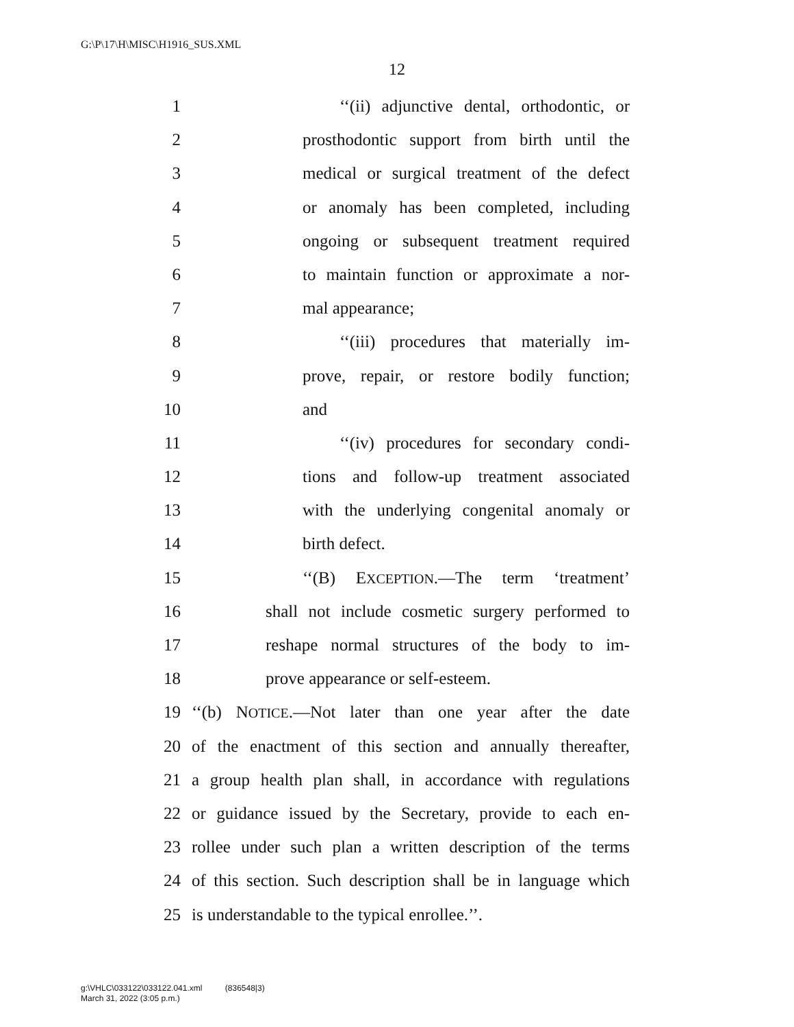G:\P\17\H\MISC\H1916_SUS.XML
12
1 ‘‘(ii) adjunctive dental, orthodontic, or
2 prosthodontic support from birth until the
3 medical or surgical treatment of the defect
4 or anomaly has been completed, including
5 ongoing or subsequent treatment required
6 to maintain function or approximate a nor-
7 mal appearance;
8 ‘‘(iii) procedures that materially im-
9 prove, repair, or restore bodily function;
10 and
11 ‘‘(iv) procedures for secondary condi-
12 tions and follow-up treatment associated
13 with the underlying congenital anomaly or
14 birth defect.
15 ‘‘(B) EXCEPTION.—The term ‘treatment’
16 shall not include cosmetic surgery performed to
17 reshape normal structures of the body to im-
18 prove appearance or self-esteem.
19 ‘‘(b) NOTICE.—Not later than one year after the date
20 of the enactment of this section and annually thereafter,
21 a group health plan shall, in accordance with regulations
22 or guidance issued by the Secretary, provide to each en-
23 rollee under such plan a written description of the terms
24 of this section. Such description shall be in language which
25 is understandable to the typical enrollee.’’.
g:\VHLC\033122\033122.041.xml (836548|3)
March 31, 2022 (3:05 p.m.)